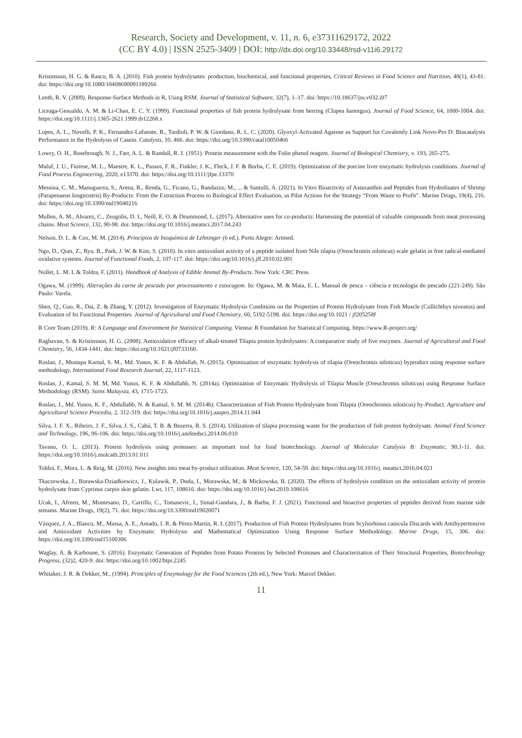Research, Society and Development, v. 11, n. 6, e37311629172, 2022
(CC BY 4.0) | ISSN 2525-3409 | DOI: http://dx.doi.org/10.33448/rsd-v11i6.29172
Kristinsson, H. G. & Rasco, B. A. (2010). Fish protein hydrolysates: production, biochemical, and functional properties, Critical Reviews in Food Science and Nutrition, 40(1), 43-81. doi: https://doi.org/10.1080/10408690091189266
Lenth, R. V. (2009). Response-Surface Methods in R, Using RSM. Journal of Statistical Software, 32(7), 1–17. doi: https://10.18637/jss.v032.i07
Liceaga-Gesualdo, A. M. & Li-Chan, E. C. Y. (1999). Functional properties of fish protein hydrolysate from herring (Clupea harengus). Journal of Food Science, 64, 1000-1004. doi: https://doi.org/10.1111/j.1365-2621.1999.tb12268.x
Lopes, A. L., Novelli, P. K., Fernandez-Lafuente, R., Tardioli, P. W. & Giordano, R. L. C. (2020). Glyoxyl-Activated Agarose as Support for Covalently Link Novo-Pro D: Biocatalysts Performance in the Hydrolysis of Casein. Catalysts, 10, 466. doi: https://doi.org/10.3390/catal10050466
Lowry, O. H., Rosebrough, N. J., Farr, A. L. & Randall, R. J. (1951). Protein measurement with the Folin phenol reagent. Journal of Biological Chemistry, v. 193, 265-275.
Maluf, J. U., Fiorese, M. L., Maestre, K. L., Passos, F. R., Finkler, J. K., Fleck, J. F. & Borba, C. E. (2019). Optimization of the porcine liver enzymatic hydrolysis conditions. Journal of Food Process Engineering, 2020, e13370. doi: https://doi.org/10.1111/jfpe.13370
Messina, C. M., Manuguerra, S., Arena, R., Renda, G., Ficano, G., Randazzo, M., ... & Santulli, A. (2021). In Vitro Bioactivity of Astaxanthin and Peptides from Hydrolisates of Shrimp (Parapenaeus longirostris) By-Products: From the Extraction Process to Biological Effect Evaluation, as Pilot Actions for the Strategy “From Waste to Profit”. Marine Drugs, 19(4), 216. doi: https://doi.org/10.3390/md19040216
Mullen, A. M., Alvarez, C., Zeugolis, D. I., Neill, E. O. & Drummond, L. (2017). Alternative uses for co-products: Harnessing the potential of valuable compounds from meat processing chains. Meat Science, 132, 90-98. doi: https://doi.org/10.1016/j.meatsci.2017.04.243
Nelson, D. L. & Cox, M. M. (2014). Princípios de bioquímica de Lehninger (6 ed.). Porto Alegre: Artmed.
Ngo, D., Qian, Z., Ryu, B., Park, J. W. & Kim, S. (2010). In vitro antioxidant activity of a peptide isolated from Nile tilapia (Oreochromis niloticus) scale gelatin in free radical-mediated oxidative systems. Journal of Functional Foods, 2, 107-117. doi: https://doi.org/10.1016/j.jff.2010.02.001
Nollet, L. M. L & Toldra, F. (2011). Handbook of Analysis of Edible Animal By-Products. New York: CRC Press.
Ogawa, M. (1999). Alterações da carne de pescado por processamento e estocagem. In: Ogawa, M. & Maia, E. L. Manual de pesca – ciência e tecnologia do pescado (221-249). São Paulo: Varela.
Shen, Q., Guo, R., Dai, Z. & Zhang, Y. (2012). Investigation of Enzymatic Hydrolysis Conditions on the Properties of Protein Hydrolysate from Fish Muscle (Collichthys niveatus) and Evaluation of Its Functional Properties. Journal of Agricultural and Food Chemistry, 60, 5192-5198. doi: https://doi.org/10.1021 / jf205258f
R Core Team (2019). R: A Language and Environment for Statistical Computing. Vienna: R Foundation for Statistical Computing. https://www.R-project.org/
Raghavan, S. & Kristinsson, H. G. (2008). Antioxidative efficacy of alkali-treated Tilapia protein hydrolysates: A comparative study of five enzymes. Journal of Agricultural and Food Chemistry, 56, 1434-1441. doi: https://doi.org/10.1021/jf0733160.
Roslan, J., Mustapa Kamal, S. M., Md. Yunos, K. F. & Abdullah, N. (2015). Optimization of enzymatic hydrolysis of tilapia (Oreochromis niloticus) byproduct using response surface methodology, International Food Research Journal, 22, 1117-1123.
Roslan, J., Kamal, S. M. M, Md. Yunos, K. F. & Abdullahb, N. (2014a). Optimization of Enzymatic Hydrolysis of Tilapia Muscle (Oreochromis niloticus) using Response Surface Methodology (RSM). Sains Malaysia, 43, 1715-1723.
Roslan, J., Md. Yunos, K. F., Abdullahb, N. & Kamal, S. M. M. (2014b). Characterization of Fish Protein Hydrolysate from Tilapia (Oreochromis niloticus) by-Product. Agriculture and Agricultural Science Procedia, 2, 312-319. doi: https://doi.org/10.1016/j.aaspro.2014.11.044
Silva, J. F. X., Ribeiro, J. F., Silva, J. S., Cahú, T. B. & Bezerra, R. S. (2014). Utilization of tilapia processing waste for the production of fish protein hydrolysate. Animal Feed Science and Technology, 196, 96-106. doi: https://doi.org/10.1016/j.anifeedsci.2014.06.010
Tavano, O. L. (2013). Protein hydrolysis using proteases: an important tool for food biotechnology. Journal of Molecular Catalysis B: Enzymatic, 90,1-11. doi: https://doi.org/10.1016/j.molcatb.2013.01.011
Toldrá, F., Mora, L. & Reig, M. (2016). New insights into meat by-product utilization. Meat Science, 120, 54-59. doi: https://doi.org/10.1016/j. meatsci.2016.04.021
Tkaczewska, J., Borawska-Dziadkiewicz, J., Kulawik, P., Duda, I., Morawska, M., & Mickowska, B. (2020). The effects of hydrolysis condition on the antioxidant activity of protein hydrolysate from Cyprinus carpio skin gelatin. Lwt, 117, 108616. doi: https://doi.org/10.1016/j.lwt.2019.108616
Ucak, I., Afreen, M., Montesano, D., Carrillo, C., Tomasevic, I., Simal-Gandara, J., & Barba, F. J. (2021). Functional and bioactive properties of peptides derived from marine side streams. Marine Drugs, 19(2), 71. doi: https://doi.org/10.3390/md19020071
Vázquez, J. A., Blanco, M., Massa, A. E., Amado, I. R. & Pérez-Martín, R. I. (2017). Production of Fish Protein Hydrolysates from Scyliorhinus canicula Discards with Antihypertensive and Antioxidant Activities by Enzymatic Hydrolysis and Mathematical Optimization Using Response Surface Methodology. Marine Drugs, 15, 306. doi: https://doi.org/10.3390/md15100306
Waglay, A. & Karboune, S. (2016). Enzymatic Generation of Peptides from Potato Proteins by Selected Proteases and Characterization of Their Structural Properties, Biotechnology Progress, (32)2, 420-9. doi: https://doi.org/10.1002/btpr.2245
Whitaker, J. R. & Dekker, M., (1994). Principles of Enzymology for the Food Sciences (2th ed.), New York: Marcel Dekker.
11